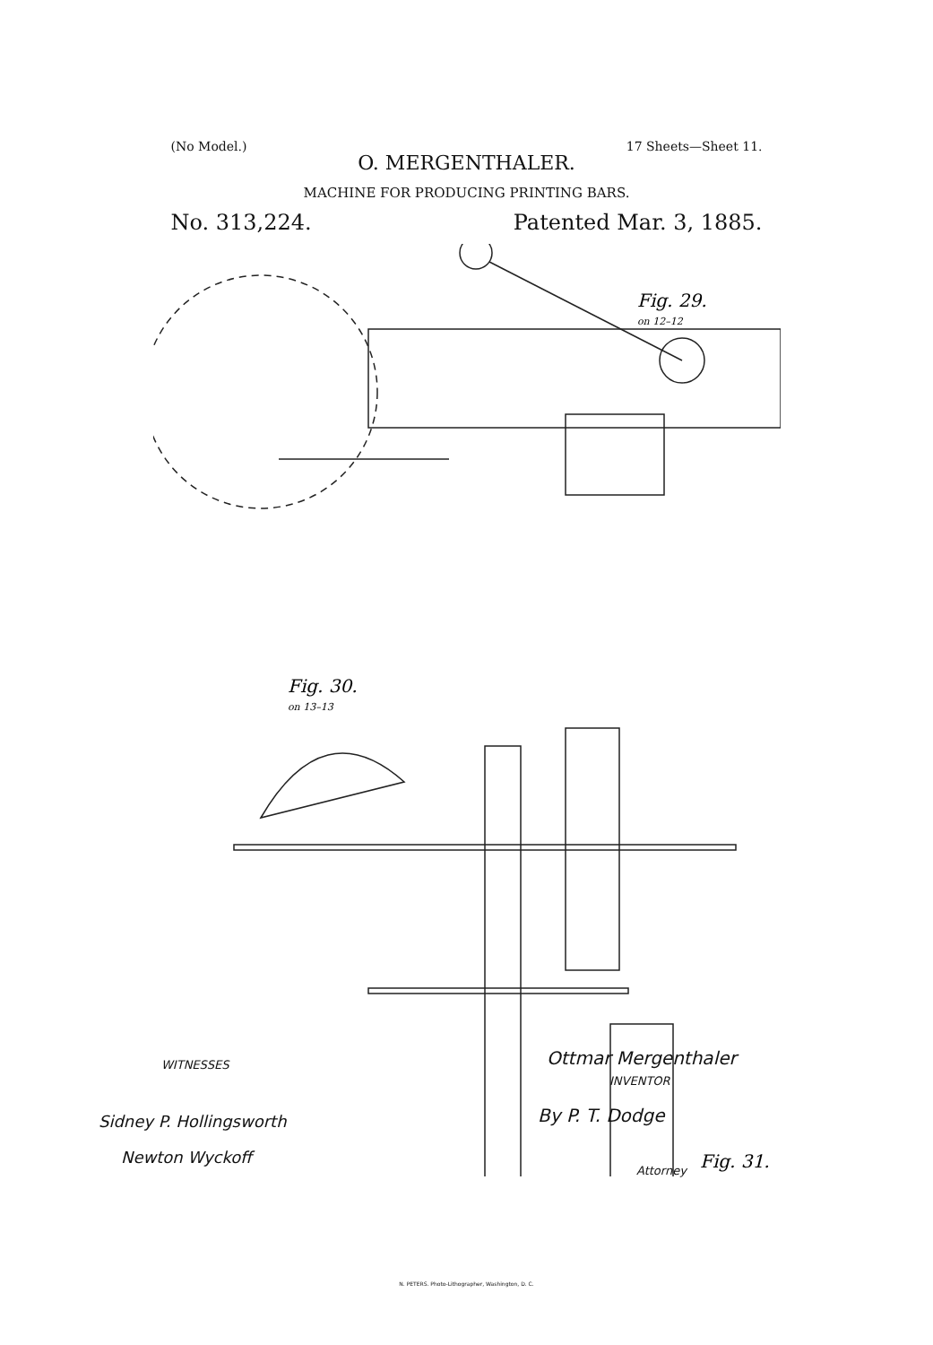(No Model.) 17 Sheets—Sheet 11.
O. MERGENTHALER.
MACHINE FOR PRODUCING PRINTING BARS.
No. 313,224. Patented Mar. 3, 1885.
Fig. 29.
on 12–12
Fig. 30.
on 13–13
Fig. 31.
WITNESSES
Sidney P. Hollingsworth
Newton Wyckoff
Ottmar Mergenthaler
INVENTOR
By P. T. Dodge
Attorney
N. PETERS. Photo-Lithographer, Washington, D. C.